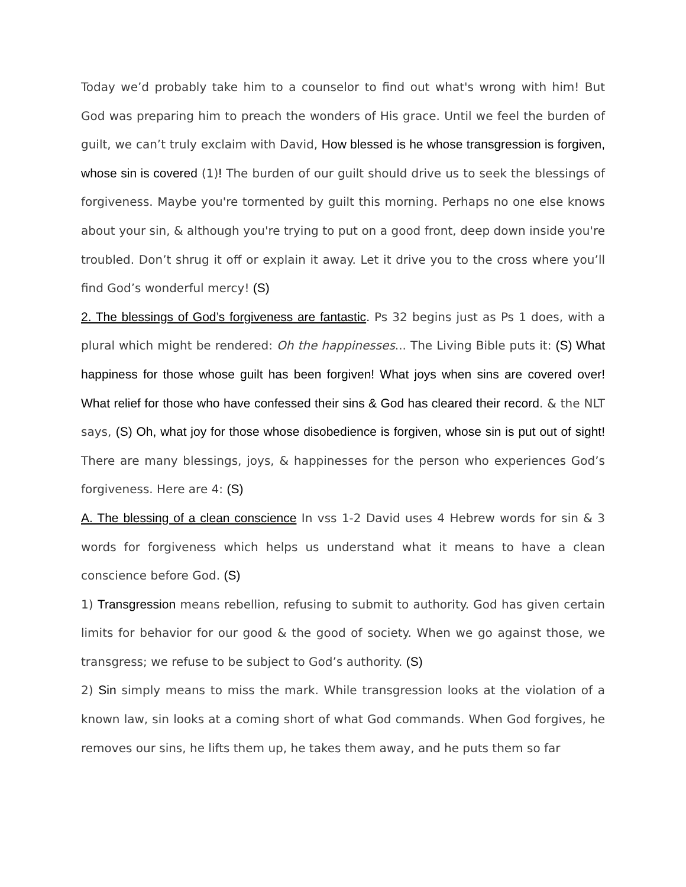Today we’d probably take him to a counselor to find out what's wrong with him! But God was preparing him to preach the wonders of His grace. Until we feel the burden of guilt, we can’t truly exclaim with David, How blessed is he whose transgression is forgiven, whose sin is covered (1)! The burden of our guilt should drive us to seek the blessings of forgiveness. Maybe you're tormented by guilt this morning. Perhaps no one else knows about your sin, & although you're trying to put on a good front, deep down inside you're troubled. Don’t shrug it off or explain it away. Let it drive you to the cross where you’ll find God’s wonderful mercy! (S)
2. The blessings of God’s forgiveness are fantastic. Ps 32 begins just as Ps 1 does, with a plural which might be rendered: Oh the happinesses... The Living Bible puts it: (S) What happiness for those whose guilt has been forgiven! What joys when sins are covered over! What relief for those who have confessed their sins & God has cleared their record. & the NLT says, (S) Oh, what joy for those whose disobedience is forgiven, whose sin is put out of sight! There are many blessings, joys, & happinesses for the person who experiences God’s forgiveness. Here are 4: (S)
A. The blessing of a clean conscience In vss 1-2 David uses 4 Hebrew words for sin & 3 words for forgiveness which helps us understand what it means to have a clean conscience before God. (S)
1) Transgression means rebellion, refusing to submit to authority. God has given certain limits for behavior for our good & the good of society. When we go against those, we transgress; we refuse to be subject to God’s authority. (S)
2) Sin simply means to miss the mark. While transgression looks at the violation of a known law, sin looks at a coming short of what God commands. When God forgives, he removes our sins, he lifts them up, he takes them away, and he puts them so far